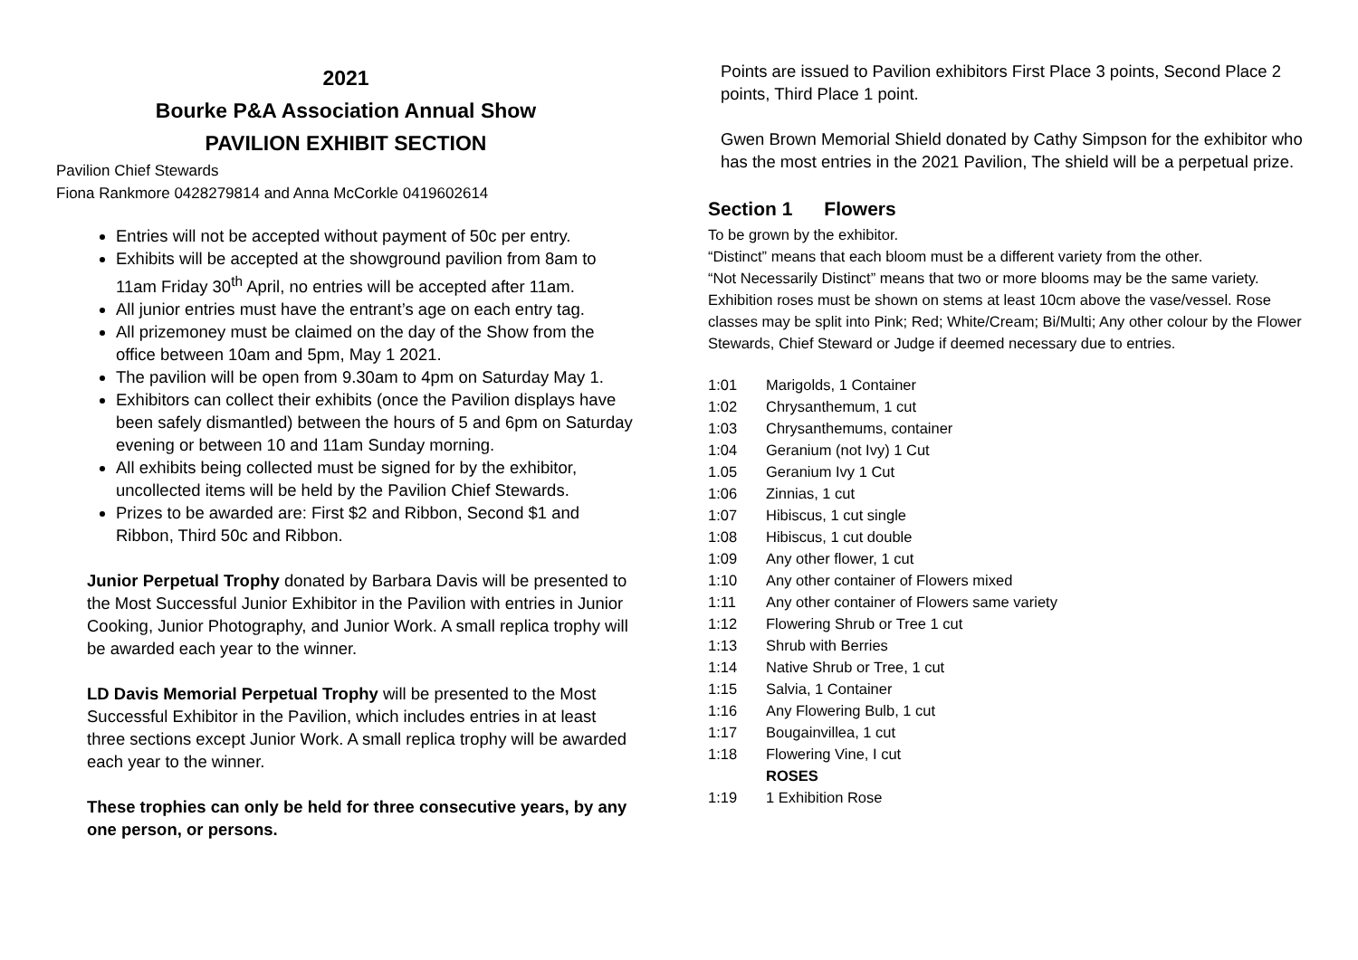2021
Bourke P&A Association Annual Show
PAVILION EXHIBIT SECTION
Pavilion Chief Stewards
Fiona Rankmore 0428279814 and Anna McCorkle 0419602614
Entries will not be accepted without payment of 50c per entry.
Exhibits will be accepted at the showground pavilion from 8am to 11am Friday 30<sup>th</sup> April, no entries will be accepted after 11am.
All junior entries must have the entrant’s age on each entry tag.
All prizemoney must be claimed on the day of the Show from the office between 10am and 5pm, May 1 2021.
The pavilion will be open from 9.30am to 4pm on Saturday May 1.
Exhibitors can collect their exhibits (once the Pavilion displays have been safely dismantled) between the hours of 5 and 6pm on Saturday evening or between 10 and 11am Sunday morning.
All exhibits being collected must be signed for by the exhibitor, uncollected items will be held by the Pavilion Chief Stewards.
Prizes to be awarded are: First $2 and Ribbon, Second $1 and Ribbon, Third 50c and Ribbon.
Junior Perpetual Trophy donated by Barbara Davis will be presented to the Most Successful Junior Exhibitor in the Pavilion with entries in Junior Cooking, Junior Photography, and Junior Work. A small replica trophy will be awarded each year to the winner.
LD Davis Memorial Perpetual Trophy will be presented to the Most Successful Exhibitor in the Pavilion, which includes entries in at least three sections except Junior Work. A small replica trophy will be awarded each year to the winner.
These trophies can only be held for three consecutive years, by any one person, or persons.
Points are issued to Pavilion exhibitors First Place 3 points, Second Place 2 points, Third Place 1 point.
Gwen Brown Memorial Shield donated by Cathy Simpson for the exhibitor who has the most entries in the 2021 Pavilion, The shield will be a perpetual prize.
Section 1 Flowers
To be grown by the exhibitor.
“Distinct” means that each bloom must be a different variety from the other.
“Not Necessarily Distinct” means that two or more blooms may be the same variety.
Exhibition roses must be shown on stems at least 10cm above the vase/vessel. Rose classes may be split into Pink; Red; White/Cream; Bi/Multi; Any other colour by the Flower Stewards, Chief Steward or Judge if deemed necessary due to entries.
1:01 Marigolds, 1 Container
1:02 Chrysanthemum, 1 cut
1:03 Chrysanthemums, container
1:04 Geranium (not Ivy) 1 Cut
1.05 Geranium Ivy 1 Cut
1:06 Zinnias, 1 cut
1:07 Hibiscus, 1 cut single
1:08 Hibiscus, 1 cut double
1:09 Any other flower, 1 cut
1:10 Any other container of Flowers mixed
1:11 Any other container of Flowers same variety
1:12 Flowering Shrub or Tree 1 cut
1:13 Shrub with Berries
1:14 Native Shrub or Tree, 1 cut
1:15 Salvia, 1 Container
1:16 Any Flowering Bulb, 1 cut
1:17 Bougainvillea, 1 cut
1:18 Flowering Vine, I cut
ROSES
1:19 1 Exhibition Rose